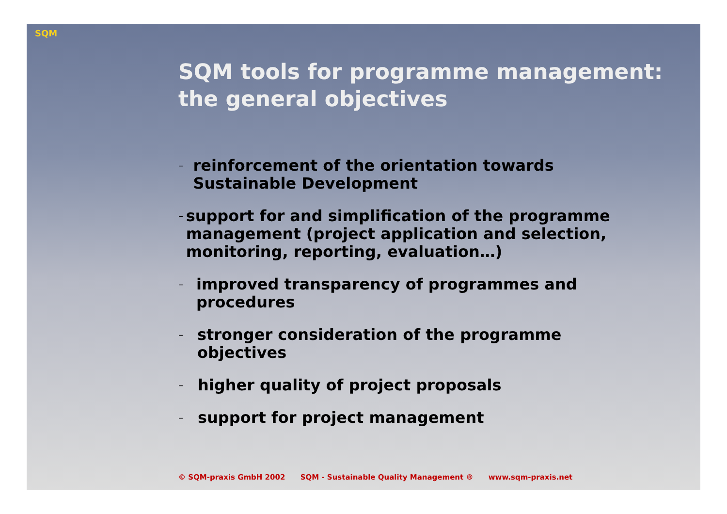SQM
SQM tools for programme management:
the general objectives
– reinforcement of the orientation towards Sustainable Development
– support for and simplification of the programme management (project application and selection, monitoring, reporting, evaluation…)
– improved transparency of programmes and procedures
– stronger consideration of the programme objectives
– higher quality of project proposals
– support for project management
© SQM-praxis GmbH 2002 SQM - Sustainable Quality Management ® www.sqm-praxis.net